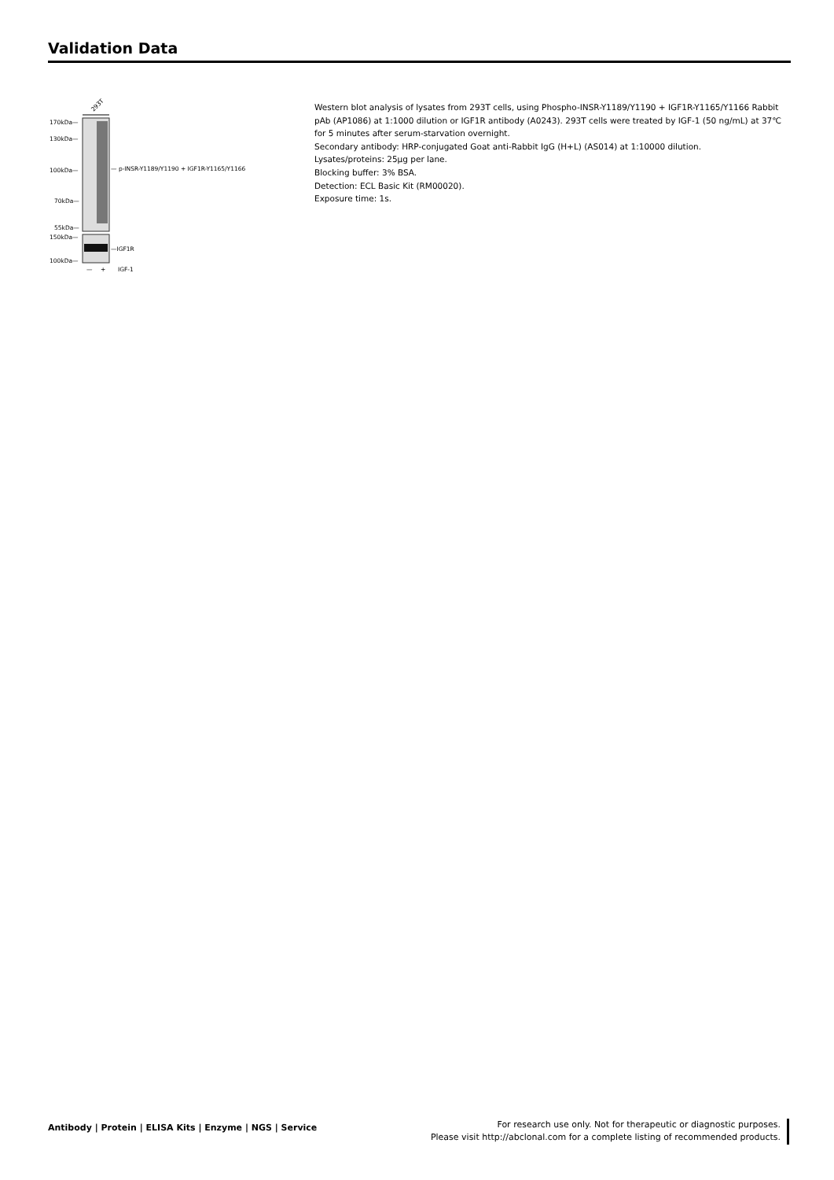Validation Data
293T
170kDa—
130kDa—
100kDa—
70kDa—
55kDa—
150kDa—
100kDa—
— p-INSR-Y1189/Y1190 + IGF1R-Y1165/Y1166
—IGF1R
—
+
IGF-1
Western blot analysis of lysates from 293T cells, using Phospho-INSR-Y1189/Y1190 + IGF1R-Y1165/Y1166 Rabbit pAb (AP1086) at 1:1000 dilution or IGF1R antibody (A0243). 293T cells were treated by IGF-1 (50 ng/mL) at 37℃ for 5 minutes after serum-starvation overnight.
Secondary antibody: HRP-conjugated Goat anti-Rabbit IgG (H+L) (AS014) at 1:10000 dilution.
Lysates/proteins: 25μg per lane.
Blocking buffer: 3% BSA.
Detection: ECL Basic Kit (RM00020).
Exposure time: 1s.
Antibody | Protein | ELISA Kits | Enzyme | NGS | Service
For research use only. Not for therapeutic or diagnostic purposes.
Please visit http://abclonal.com for a complete listing of recommended products.